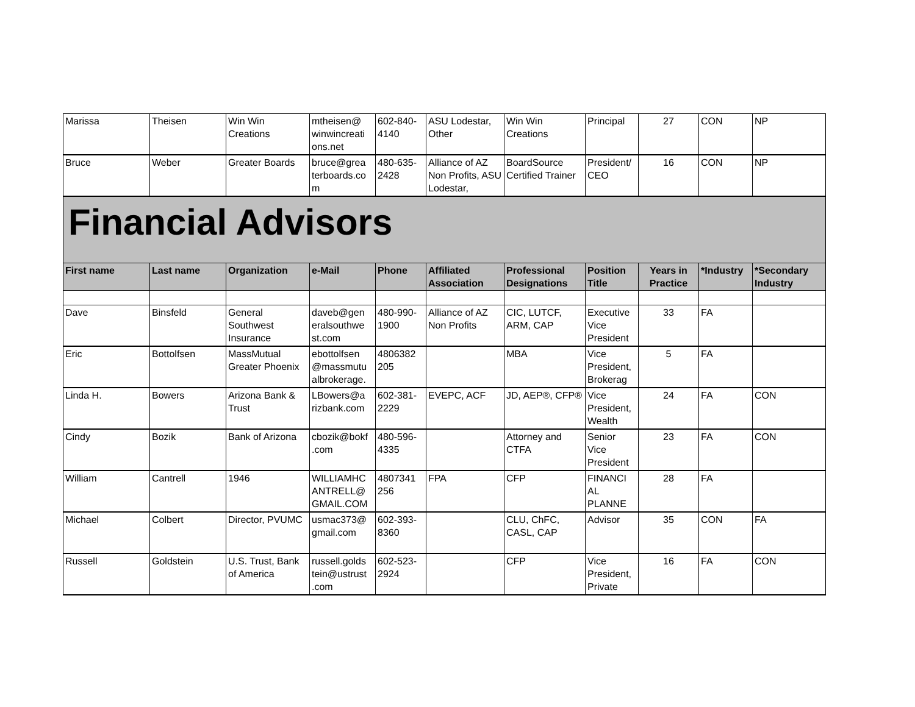| Marissa | Theisen | Win Win Creations | mtheisen@ winwincreati ons.net | 602-840-4140 | ASU Lodestar, Other | Win Win Creations | Principal | 27 | CON | NP |
| Bruce | Weber | Greater Boards | bruce@grea terboards.co m | 480-635-2428 | Alliance of AZ Non Profits, ASU Lodestar, | BoardSource Certified Trainer | President/ CEO | 16 | CON | NP |
| Financial Advisors | | | | | | | | | | |
| First name | Last name | Organization | e-Mail | Phone | Affiliated Association | Professional Designations | Position Title | Years in Practice | *Industry | *Secondary Industry |
| Dave | Binsfeld | General Southwest Insurance | daveb@gen eralsouthwe st.com | 480-990-1900 | Alliance of AZ Non Profits | CIC, LUTCF, ARM, CAP | Executive Vice President | 33 | FA | |
| Eric | Bottolfsen | MassMutual Greater Phoenix | ebottolfsen @massmutu albrokerage. | 4806382 205 | | MBA | Vice President, Brokerag | 5 | FA | |
| Linda H. | Bowers | Arizona Bank & Trust | LBowers@a rizbank.com | 602-381-2229 | EVEPC, ACF | JD, AEP®, CFP® | Vice President, Wealth | 24 | FA | CON |
| Cindy | Bozik | Bank of Arizona | cbozik@bokf .com | 480-596-4335 | | Attorney and CTFA | Senior Vice President | 23 | FA | CON |
| William | Cantrell | 1946 | WILLIAMHC ANTRELL@ GMAIL.COM | 4807341 256 | FPA | CFP | FINANCI AL PLANNE | 28 | FA | |
| Michael | Colbert | Director, PVUMC | usmac373@ gmail.com | 602-393-8360 | | CLU, ChFC, CASL, CAP | Advisor | 35 | CON | FA |
| Russell | Goldstein | U.S. Trust, Bank of America | russell.golds tein@ustrust .com | 602-523-2924 | | CFP | Vice President, Private | 16 | FA | CON |